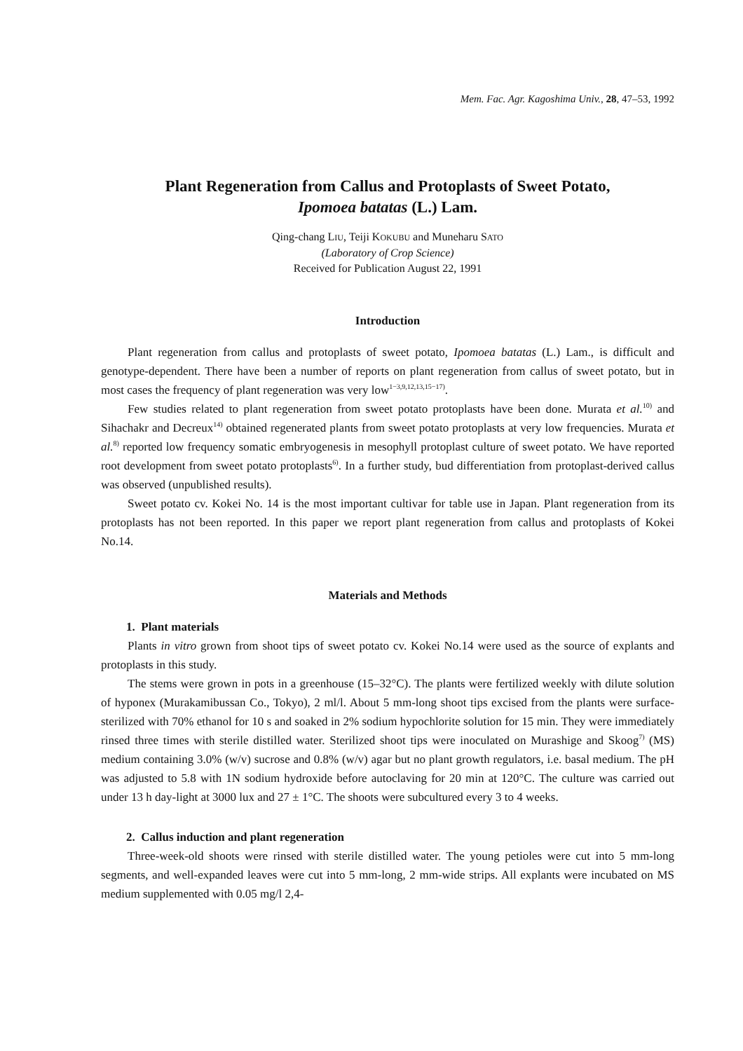Mem. Fac. Agr. Kagoshima Univ., 28, 47–53, 1992
Plant Regeneration from Callus and Protoplasts of Sweet Potato,
Ipomoea batatas (L.) Lam.
Qing-chang LIU, Teiji KOKUBU and Muneharu SATO
(Laboratory of Crop Science)
Received for Publication August 22, 1991
Introduction
Plant regeneration from callus and protoplasts of sweet potato, Ipomoea batatas (L.) Lam., is difficult and genotype-dependent. There have been a number of reports on plant regeneration from callus of sweet potato, but in most cases the frequency of plant regeneration was very low<sup>1−3,9,12,13,15−17)</sup>.
Few studies related to plant regeneration from sweet potato protoplasts have been done. Murata et al.<sup>10)</sup> and Sihachakr and Decreux<sup>14)</sup> obtained regenerated plants from sweet potato protoplasts at very low frequencies. Murata et al.<sup>8)</sup> reported low frequency somatic embryogenesis in mesophyll protoplast culture of sweet potato. We have reported root development from sweet potato protoplasts<sup>6)</sup>. In a further study, bud differentiation from protoplast-derived callus was observed (unpublished results).
Sweet potato cv. Kokei No. 14 is the most important cultivar for table use in Japan. Plant regeneration from its protoplasts has not been reported. In this paper we report plant regeneration from callus and protoplasts of Kokei No.14.
Materials and Methods
1. Plant materials
Plants in vitro grown from shoot tips of sweet potato cv. Kokei No.14 were used as the source of explants and protoplasts in this study.
The stems were grown in pots in a greenhouse (15–32°C). The plants were fertilized weekly with dilute solution of hyponex (Murakamibussan Co., Tokyo), 2 ml/l. About 5 mm-long shoot tips excised from the plants were surface-sterilized with 70% ethanol for 10 s and soaked in 2% sodium hypochlorite solution for 15 min. They were immediately rinsed three times with sterile distilled water. Sterilized shoot tips were inoculated on Murashige and Skoog<sup>7)</sup> (MS) medium containing 3.0% (w/v) sucrose and 0.8% (w/v) agar but no plant growth regulators, i.e. basal medium. The pH was adjusted to 5.8 with 1N sodium hydroxide before autoclaving for 20 min at 120°C. The culture was carried out under 13 h day-light at 3000 lux and 27 ± 1°C. The shoots were subcultured every 3 to 4 weeks.
2. Callus induction and plant regeneration
Three-week-old shoots were rinsed with sterile distilled water. The young petioles were cut into 5 mm-long segments, and well-expanded leaves were cut into 5 mm-long, 2 mm-wide strips. All explants were incubated on MS medium supplemented with 0.05 mg/l 2,4-